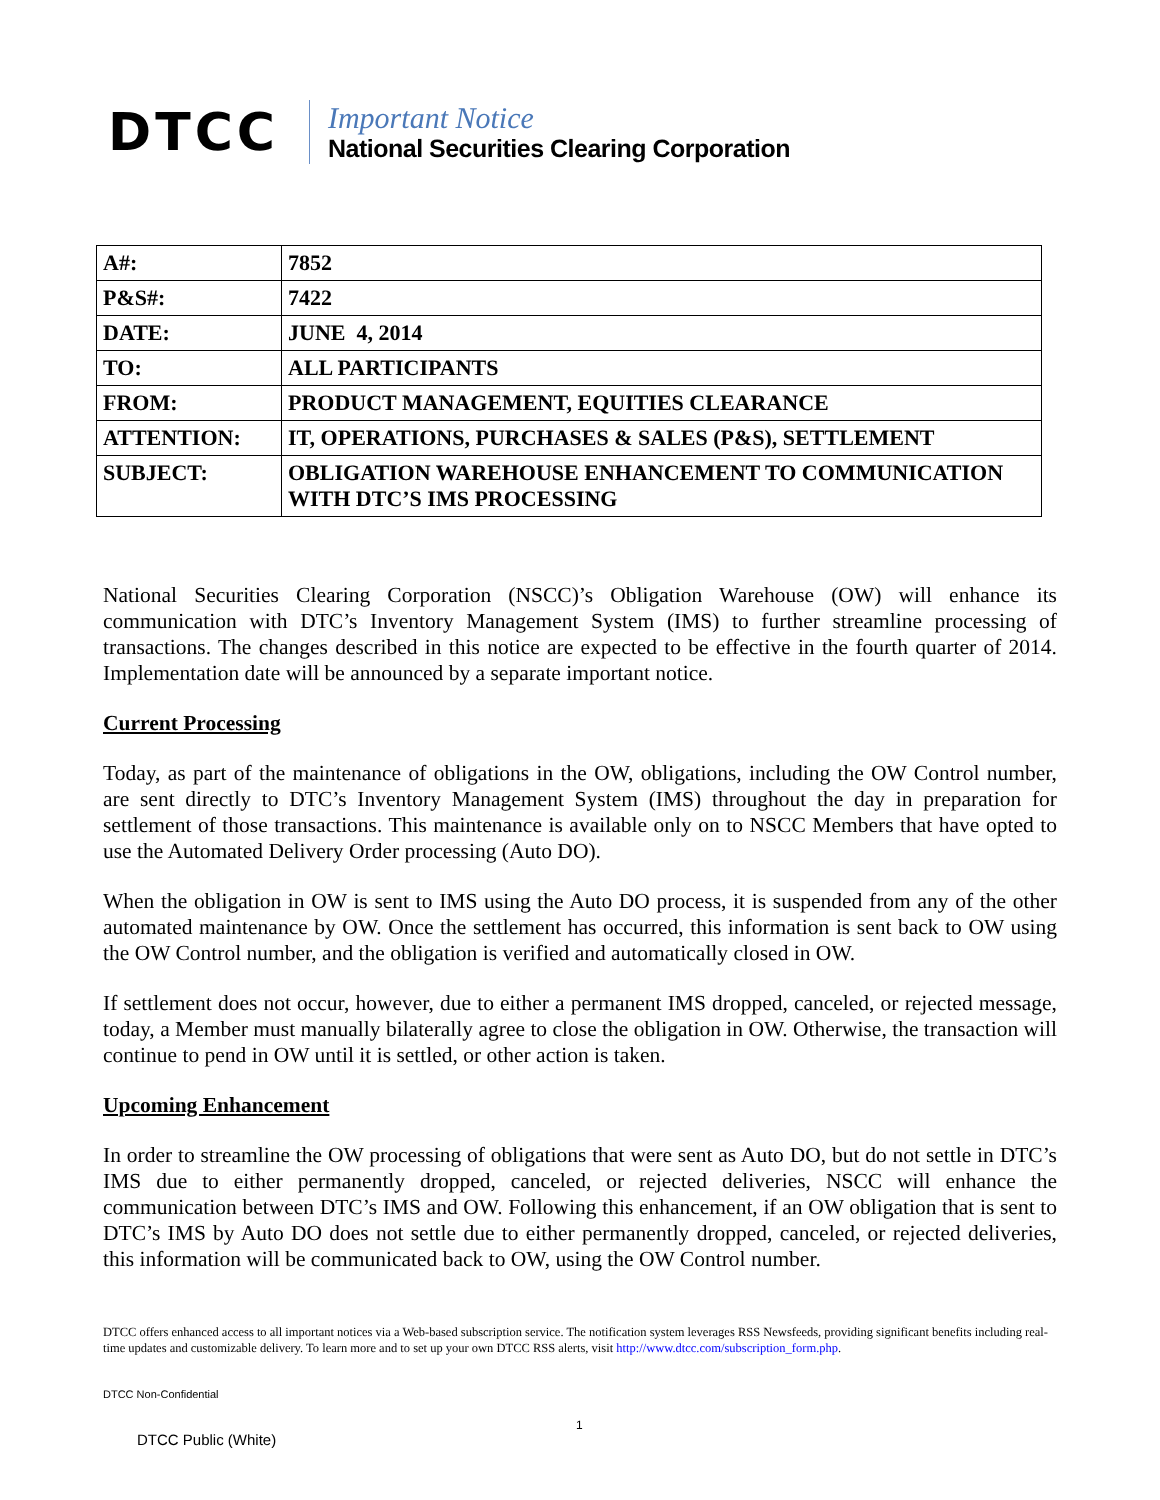DTCC
Important Notice
National Securities Clearing Corporation
| A#: | 7852 |
| P&S#: | 7422 |
| DATE: | JUNE 4, 2014 |
| TO: | ALL PARTICIPANTS |
| FROM: | PRODUCT MANAGEMENT, EQUITIES CLEARANCE |
| ATTENTION: | IT, OPERATIONS, PURCHASES & SALES (P&S), SETTLEMENT |
| SUBJECT: | OBLIGATION WAREHOUSE ENHANCEMENT TO COMMUNICATION WITH DTC’S IMS PROCESSING |
National Securities Clearing Corporation (NSCC)’s Obligation Warehouse (OW) will enhance its communication with DTC’s Inventory Management System (IMS) to further streamline processing of transactions. The changes described in this notice are expected to be effective in the fourth quarter of 2014. Implementation date will be announced by a separate important notice.
Current Processing
Today, as part of the maintenance of obligations in the OW, obligations, including the OW Control number, are sent directly to DTC’s Inventory Management System (IMS) throughout the day in preparation for settlement of those transactions. This maintenance is available only on to NSCC Members that have opted to use the Automated Delivery Order processing (Auto DO).
When the obligation in OW is sent to IMS using the Auto DO process, it is suspended from any of the other automated maintenance by OW. Once the settlement has occurred, this information is sent back to OW using the OW Control number, and the obligation is verified and automatically closed in OW.
If settlement does not occur, however, due to either a permanent IMS dropped, canceled, or rejected message, today, a Member must manually bilaterally agree to close the obligation in OW. Otherwise, the transaction will continue to pend in OW until it is settled, or other action is taken.
Upcoming Enhancement
In order to streamline the OW processing of obligations that were sent as Auto DO, but do not settle in DTC’s IMS due to either permanently dropped, canceled, or rejected deliveries, NSCC will enhance the communication between DTC’s IMS and OW. Following this enhancement, if an OW obligation that is sent to DTC’s IMS by Auto DO does not settle due to either permanently dropped, canceled, or rejected deliveries, this information will be communicated back to OW, using the OW Control number.
DTCC offers enhanced access to all important notices via a Web-based subscription service. The notification system leverages RSS Newsfeeds, providing significant benefits including real-time updates and customizable delivery. To learn more and to set up your own DTCC RSS alerts, visit http://www.dtcc.com/subscription_form.php.
DTCC Non-Confidential
1
DTCC Public (White)